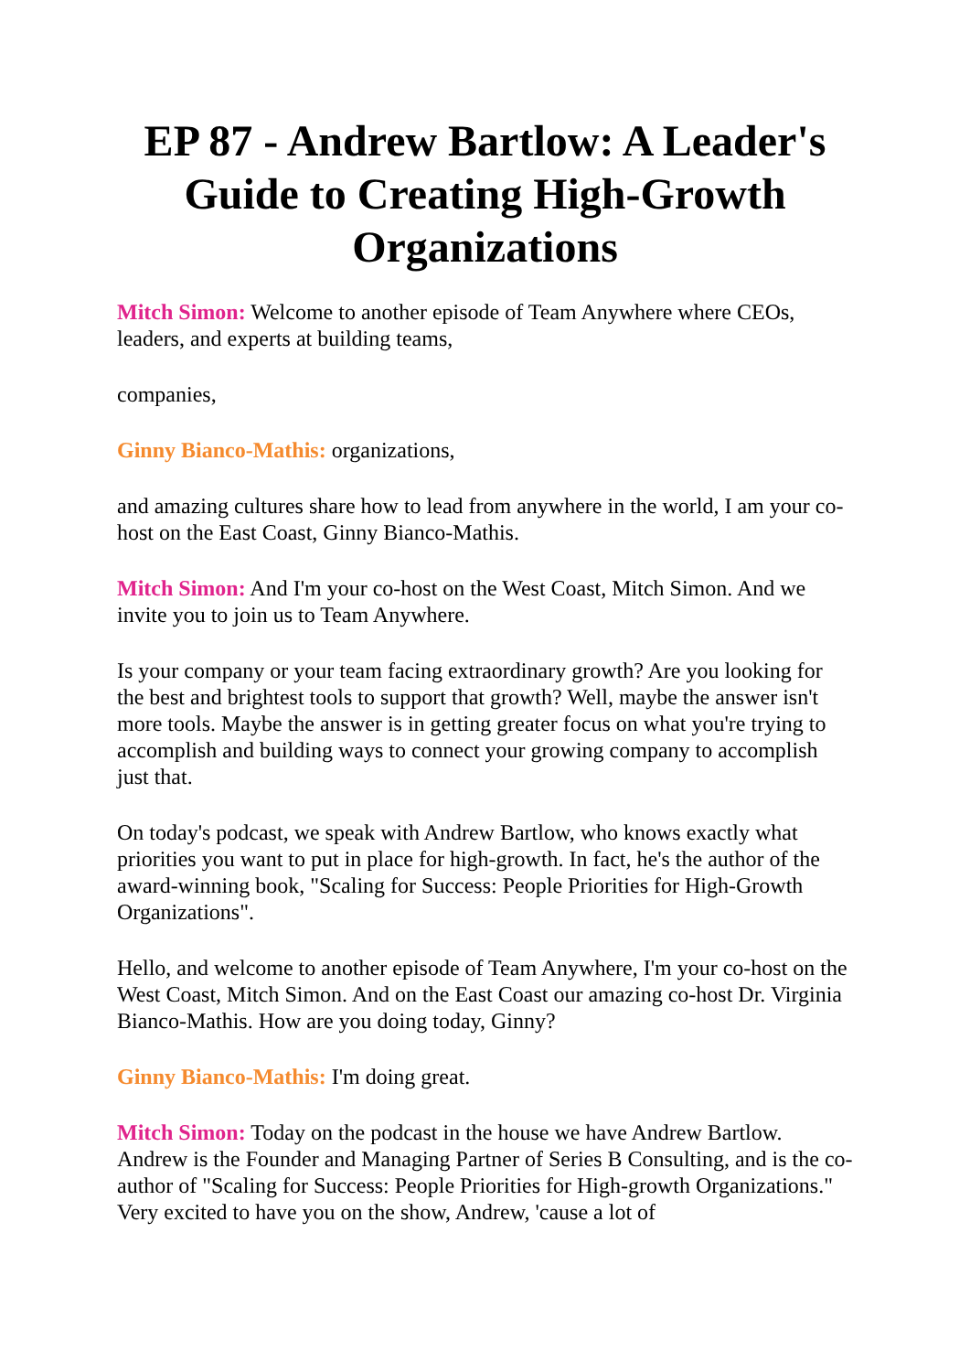EP 87 - Andrew Bartlow: A Leader's Guide to Creating High-Growth Organizations
Mitch Simon: Welcome to another episode of Team Anywhere where CEOs, leaders, and experts at building teams,
companies,
Ginny Bianco-Mathis: organizations,
and amazing cultures share how to lead from anywhere in the world, I am your co-host on the East Coast, Ginny Bianco-Mathis.
Mitch Simon: And I'm your co-host on the West Coast, Mitch Simon. And we invite you to join us to Team Anywhere.
Is your company or your team facing extraordinary growth? Are you looking for the best and brightest tools to support that growth? Well, maybe the answer isn't more tools. Maybe the answer is in getting greater focus on what you're trying to accomplish and building ways to connect your growing company to accomplish just that.
On today's podcast, we speak with Andrew Bartlow, who knows exactly what priorities you want to put in place for high-growth. In fact, he's the author of the award-winning book, "Scaling for Success: People Priorities for High-Growth Organizations".
Hello, and welcome to another episode of Team Anywhere, I'm your co-host on the West Coast, Mitch Simon. And on the East Coast our amazing co-host Dr. Virginia Bianco-Mathis. How are you doing today, Ginny?
Ginny Bianco-Mathis: I'm doing great.
Mitch Simon: Today on the podcast in the house we have Andrew Bartlow. Andrew is the Founder and Managing Partner of Series B Consulting, and is the co-author of "Scaling for Success: People Priorities for High-growth Organizations." Very excited to have you on the show, Andrew, 'cause a lot of